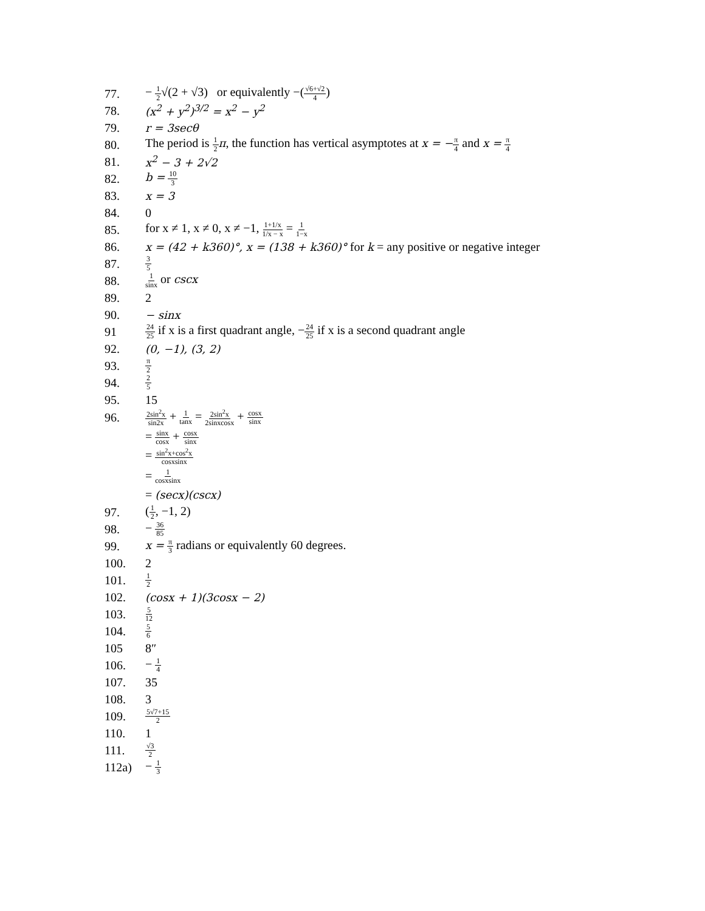77.
− 1 2√(2 + √3) or equivalently −(√6+√2 4)
78. (x<sup>2</sup> + y<sup>2</sup>)<sup>3/2</sup> = x<sup>2</sup> − y<sup>2</sup>
79. r = 3secθ
80.
The period is 1 2 π, the function has vertical asymptotes at x = −π 4 and x = π 4
81. x<sup>2</sup> − 3 + 2√2
82. b = 10 3
83. x = 3
84. 0
85.
for x ≠ 1, x ≠ 0, x ≠ −1, 1+1/x 1/x − x = 1 1−x
86.
x = (42 + k360)°, x = (138 + k360)° for k = any positive or negative integer
87.
3 5
88.
1 sinx or cscx
89. 2
90. − sinx
91
24 25 if x is a first quadrant angle, −24 25 if x is a second quadrant angle
92. (0, −1), (3, 2)
93.
π 2
94.
2 5
95. 15
96.
2sin<sup>2</sup>x sin2x + 1 tanx = 2sin<sup>2</sup>x 2sinxcosx + cosx sinx
= sinx cosx + cosx sinx
= sin<sup>2</sup>x+cos<sup>2</sup>x cosxsinx
= 1 cosxsinx
= (secx)(cscx)
97. (1 2, −1, 2)
98. − 36 85
99.
x = π 3 radians or equivalently 60 degrees.
100. 2
101.
1 2
102. (cosx + 1)(3cosx − 2)
103.
5 12
104.
5 6
105 8″
106. − 1 4
107. 35
108. 3
109.
5√7+15 2
110. 1
111.
√3 2
112a) − 1 3